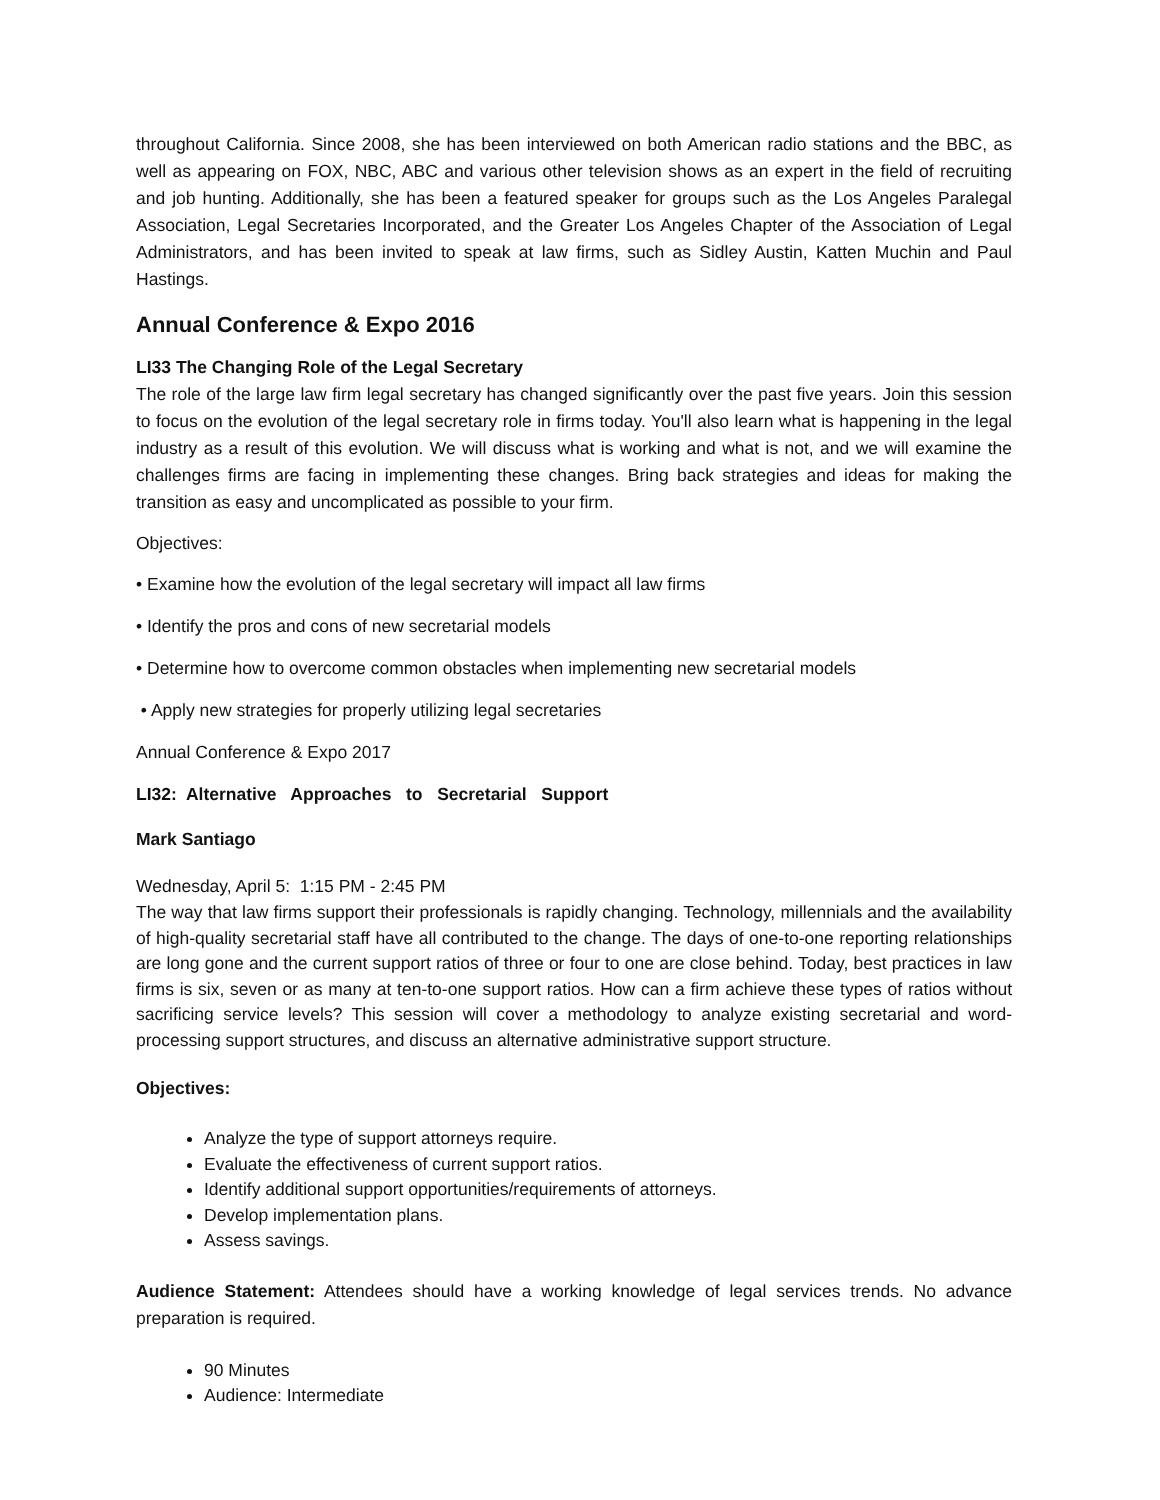throughout California. Since 2008, she has been interviewed on both American radio stations and the BBC, as well as appearing on FOX, NBC, ABC and various other television shows as an expert in the field of recruiting and job hunting. Additionally, she has been a featured speaker for groups such as the Los Angeles Paralegal Association, Legal Secretaries Incorporated, and the Greater Los Angeles Chapter of the Association of Legal Administrators, and has been invited to speak at law firms, such as Sidley Austin, Katten Muchin and Paul Hastings.
Annual Conference & Expo 2016
LI33 The Changing Role of the Legal Secretary
The role of the large law firm legal secretary has changed significantly over the past five years. Join this session to focus on the evolution of the legal secretary role in firms today. You'll also learn what is happening in the legal industry as a result of this evolution. We will discuss what is working and what is not, and we will examine the challenges firms are facing in implementing these changes. Bring back strategies and ideas for making the transition as easy and uncomplicated as possible to your firm.
Objectives:
• Examine how the evolution of the legal secretary will impact all law firms
• Identify the pros and cons of new secretarial models
• Determine how to overcome common obstacles when implementing new secretarial models
• Apply new strategies for properly utilizing legal secretaries
Annual Conference & Expo 2017
LI32: Alternative Approaches to Secretarial Support
Mark Santiago
Wednesday, April 5: 1:15 PM - 2:45 PM
The way that law firms support their professionals is rapidly changing. Technology, millennials and the availability of high-quality secretarial staff have all contributed to the change. The days of one-to-one reporting relationships are long gone and the current support ratios of three or four to one are close behind. Today, best practices in law firms is six, seven or as many at ten-to-one support ratios. How can a firm achieve these types of ratios without sacrificing service levels? This session will cover a methodology to analyze existing secretarial and word-processing support structures, and discuss an alternative administrative support structure.
Objectives:
Analyze the type of support attorneys require.
Evaluate the effectiveness of current support ratios.
Identify additional support opportunities/requirements of attorneys.
Develop implementation plans.
Assess savings.
Audience Statement: Attendees should have a working knowledge of legal services trends. No advance preparation is required.
90 Minutes
Audience: Intermediate